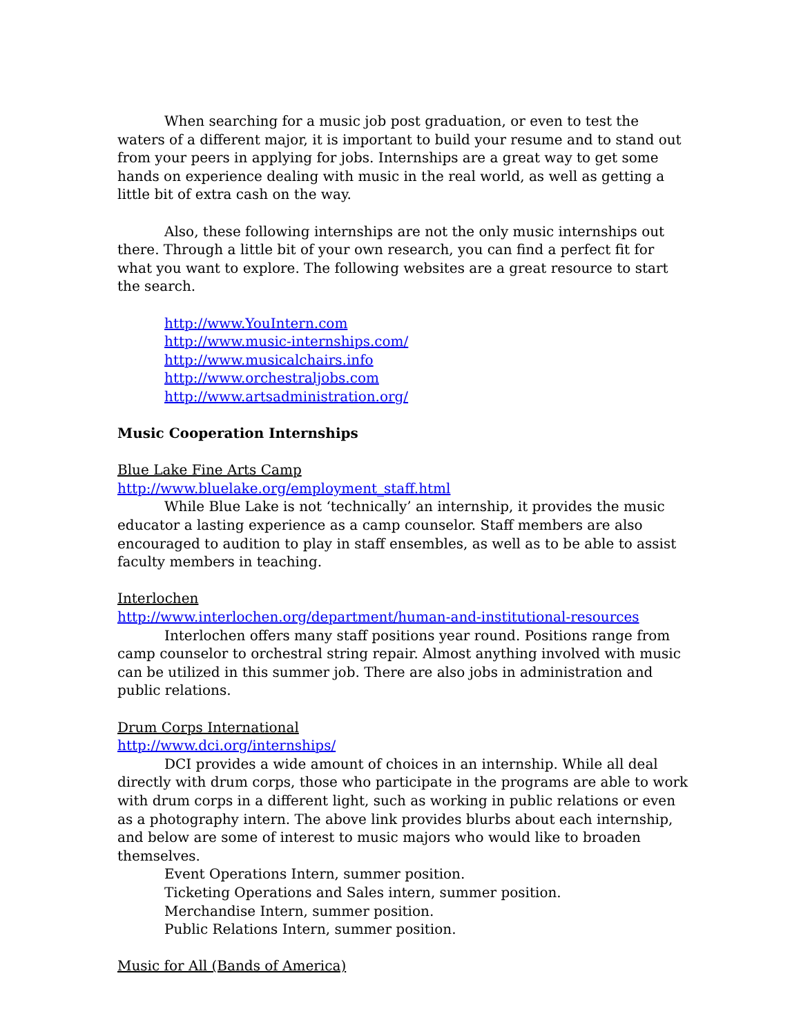When searching for a music job post graduation, or even to test the waters of a different major, it is important to build your resume and to stand out from your peers in applying for jobs. Internships are a great way to get some hands on experience dealing with music in the real world, as well as getting a little bit of extra cash on the way.
Also, these following internships are not the only music internships out there. Through a little bit of your own research, you can find a perfect fit for what you want to explore. The following websites are a great resource to start the search.
http://www.YouIntern.com
http://www.music-internships.com/
http://www.musicalchairs.info
http://www.orchestraljobs.com
http://www.artsadministration.org/
Music Cooperation Internships
Blue Lake Fine Arts Camp
http://www.bluelake.org/employment_staff.html
While Blue Lake is not ‘technically’ an internship, it provides the music educator a lasting experience as a camp counselor. Staff members are also encouraged to audition to play in staff ensembles, as well as to be able to assist faculty members in teaching.
Interlochen
http://www.interlochen.org/department/human-and-institutional-resources
Interlochen offers many staff positions year round. Positions range from camp counselor to orchestral string repair. Almost anything involved with music can be utilized in this summer job. There are also jobs in administration and public relations.
Drum Corps International
http://www.dci.org/internships/
DCI provides a wide amount of choices in an internship. While all deal directly with drum corps, those who participate in the programs are able to work with drum corps in a different light, such as working in public relations or even as a photography intern. The above link provides blurbs about each internship, and below are some of interest to music majors who would like to broaden themselves.
Event Operations Intern, summer position.
Ticketing Operations and Sales intern, summer position.
Merchandise Intern, summer position.
Public Relations Intern, summer position.
Music for All (Bands of America)